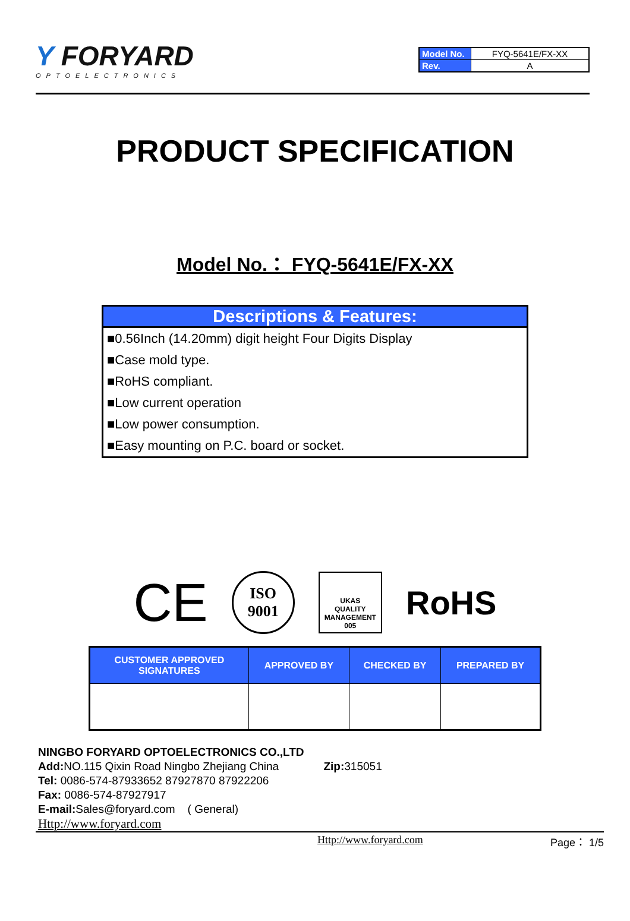Y FORYARD
OPTOELECTRONICS
| Model No. | FYQ-5641E/FX-XX |
| Rev. | A |
PRODUCT SPECIFICATION
Model No.： FYQ-5641E/FX-XX
Descriptions & Features:
■0.56Inch (14.20mm) digit height Four Digits Display
■Case mold type.
■RoHS compliant.
■Low current operation
■Low power consumption.
■Easy mounting on P.C. board or socket.
CE ISO
9001 UKAS
QUALITY
MANAGEMENT
005 RoHS
| CUSTOMER APPROVED SIGNATURES | APPROVED BY | CHECKED BY | PREPARED BY |
| --- | --- | --- | --- |
NINGBO FORYARD OPTOELECTRONICS CO.,LTD
Add: NO.115 Qixin Road Ningbo Zhejiang China Zip: 315051
Tel: 0086-574-87933652 87927870 87922206
Fax: 0086-574-87927917
E-mail: Sales@foryard.com ( General)
Http://www.foryard.com
Http://www.foryard.com Page： 1/5